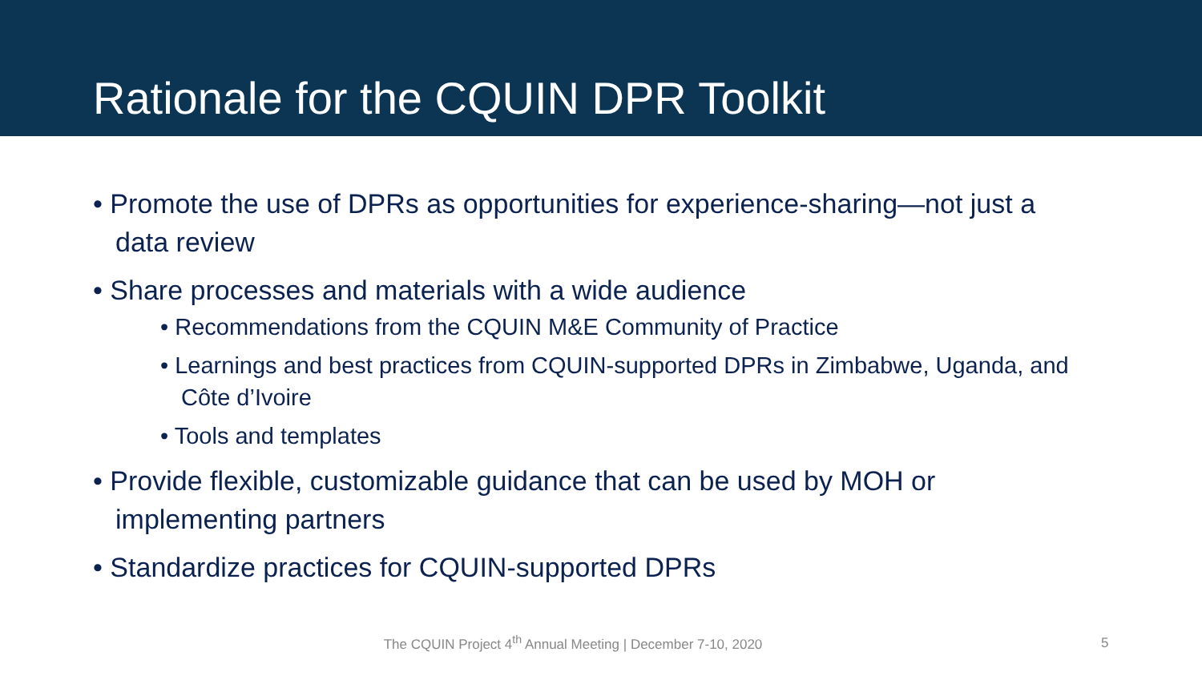Rationale for the CQUIN DPR Toolkit
• Promote the use of DPRs as opportunities for experience-sharing—not just a data review
• Share processes and materials with a wide audience
• Recommendations from the CQUIN M&E Community of Practice
• Learnings and best practices from CQUIN-supported DPRs in Zimbabwe, Uganda, and Côte d’Ivoire
• Tools and templates
• Provide flexible, customizable guidance that can be used by MOH or implementing partners
• Standardize practices for CQUIN-supported DPRs
The CQUIN Project 4<sup>th</sup> Annual Meeting | December 7-10, 2020 5